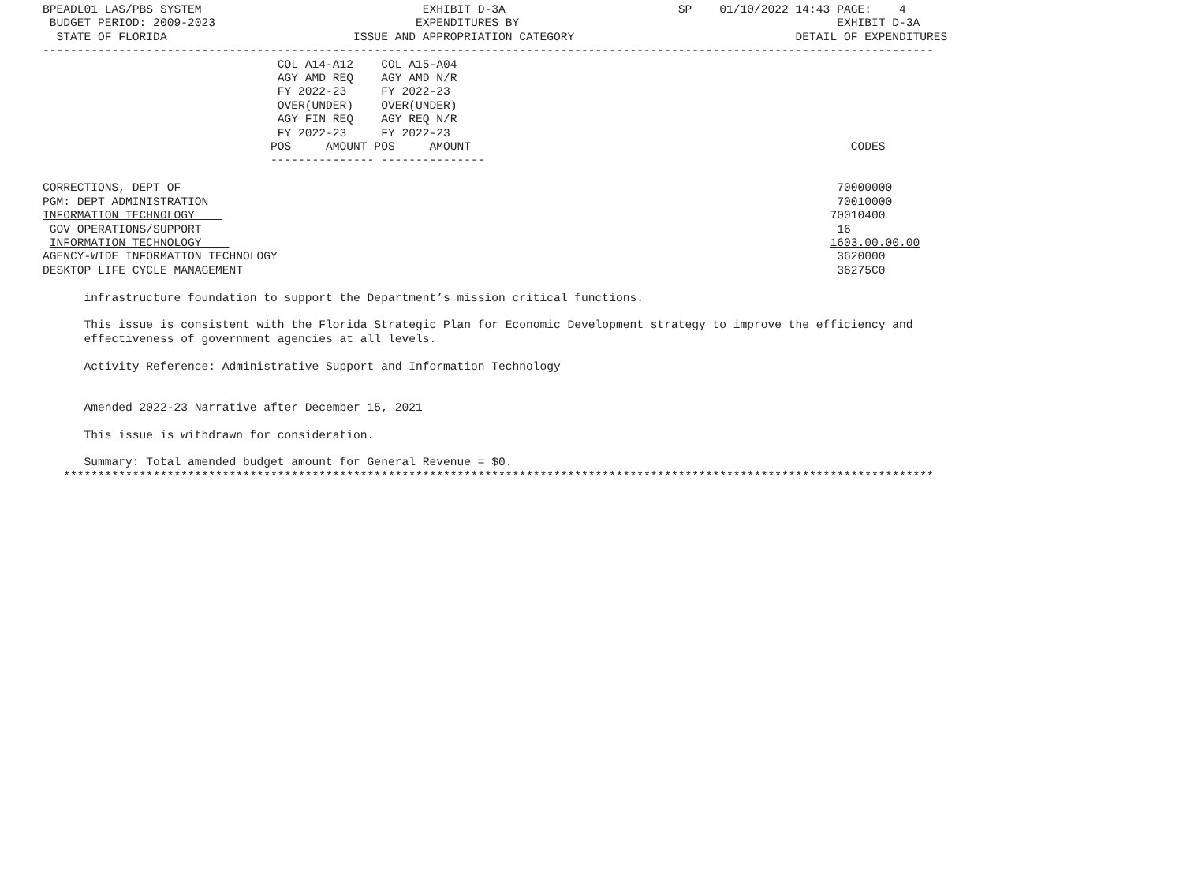BPEADL01 LAS/PBS SYSTEM                                EXHIBIT D-3A                         SP    01/10/2022 14:43 PAGE:    4
 BUDGET PERIOD: 2009-2023                             EXPENDITURES BY                                              EXHIBIT D-3A
  STATE OF FLORIDA                           ISSUE AND APPROPRIATION CATEGORY                                DETAIL OF EXPENDITURES
---------------------------------------------------------------------------------------------------------------------------------
                                  COL A14-A12    COL A15-A04
                                  AGY AMD REQ    AGY AMD N/R
                                  FY 2022-23     FY 2022-23
                                  OVER(UNDER)    OVER(UNDER)
                                  AGY FIN REQ    AGY REQ N/R
                                  FY 2022-23     FY 2022-23
                                 POS     AMOUNT POS     AMOUNT                                                       CODES
                                 --------------- ---------------

CORRECTIONS, DEPT OF                                                                                               70000000
PGM: DEPT ADMINISTRATION                                                                                           70010000
INFORMATION TECHNOLOGY                                                                                            70010400
 GOV OPERATIONS/SUPPORT                                                                                            16
 INFORMATION TECHNOLOGY                                                                                           1603.00.00.00
AGENCY-WIDE INFORMATION TECHNOLOGY                                                                                 3620000
DESKTOP LIFE CYCLE MANAGEMENT                                                                                      36275C0

      infrastructure foundation to support the Department’s mission critical functions.

      This issue is consistent with the Florida Strategic Plan for Economic Development strategy to improve the efficiency and
      effectiveness of government agencies at all levels.

      Activity Reference: Administrative Support and Information Technology


      Amended 2022-23 Narrative after December 15, 2021

      This issue is withdrawn for consideration.

      Summary: Total amended budget amount for General Revenue = $0.
   ******************************************************************************************************************************